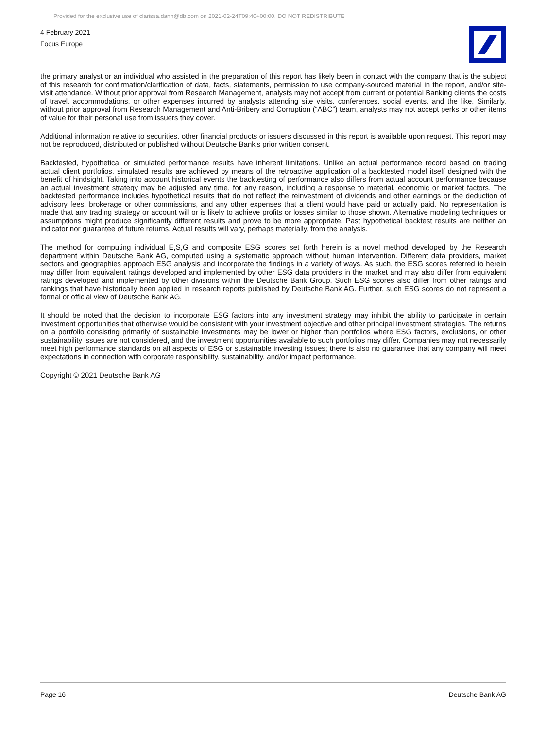Provided for the exclusive use of clarissa.dann@db.com on 2021-02-24T09:40+00:00. DO NOT REDISTRIBUTE
4 February 2021
Focus Europe
the primary analyst or an individual who assisted in the preparation of this report has likely been in contact with the company that is the subject of this research for confirmation/clarification of data, facts, statements, permission to use company-sourced material in the report, and/or site-visit attendance. Without prior approval from Research Management, analysts may not accept from current or potential Banking clients the costs of travel, accommodations, or other expenses incurred by analysts attending site visits, conferences, social events, and the like. Similarly, without prior approval from Research Management and Anti-Bribery and Corruption (“ABC”) team, analysts may not accept perks or other items of value for their personal use from issuers they cover.
Additional information relative to securities, other financial products or issuers discussed in this report is available upon request. This report may not be reproduced, distributed or published without Deutsche Bank's prior written consent.
Backtested, hypothetical or simulated performance results have inherent limitations. Unlike an actual performance record based on trading actual client portfolios, simulated results are achieved by means of the retroactive application of a backtested model itself designed with the benefit of hindsight. Taking into account historical events the backtesting of performance also differs from actual account performance because an actual investment strategy may be adjusted any time, for any reason, including a response to material, economic or market factors. The backtested performance includes hypothetical results that do not reflect the reinvestment of dividends and other earnings or the deduction of advisory fees, brokerage or other commissions, and any other expenses that a client would have paid or actually paid. No representation is made that any trading strategy or account will or is likely to achieve profits or losses similar to those shown. Alternative modeling techniques or assumptions might produce significantly different results and prove to be more appropriate. Past hypothetical backtest results are neither an indicator nor guarantee of future returns. Actual results will vary, perhaps materially, from the analysis.
The method for computing individual E,S,G and composite ESG scores set forth herein is a novel method developed by the Research department within Deutsche Bank AG, computed using a systematic approach without human intervention. Different data providers, market sectors and geographies approach ESG analysis and incorporate the findings in a variety of ways. As such, the ESG scores referred to herein may differ from equivalent ratings developed and implemented by other ESG data providers in the market and may also differ from equivalent ratings developed and implemented by other divisions within the Deutsche Bank Group. Such ESG scores also differ from other ratings and rankings that have historically been applied in research reports published by Deutsche Bank AG. Further, such ESG scores do not represent a formal or official view of Deutsche Bank AG.
It should be noted that the decision to incorporate ESG factors into any investment strategy may inhibit the ability to participate in certain investment opportunities that otherwise would be consistent with your investment objective and other principal investment strategies. The returns on a portfolio consisting primarily of sustainable investments may be lower or higher than portfolios where ESG factors, exclusions, or other sustainability issues are not considered, and the investment opportunities available to such portfolios may differ. Companies may not necessarily meet high performance standards on all aspects of ESG or sustainable investing issues; there is also no guarantee that any company will meet expectations in connection with corporate responsibility, sustainability, and/or impact performance.
Copyright © 2021 Deutsche Bank AG
Page 16 Deutsche Bank AG